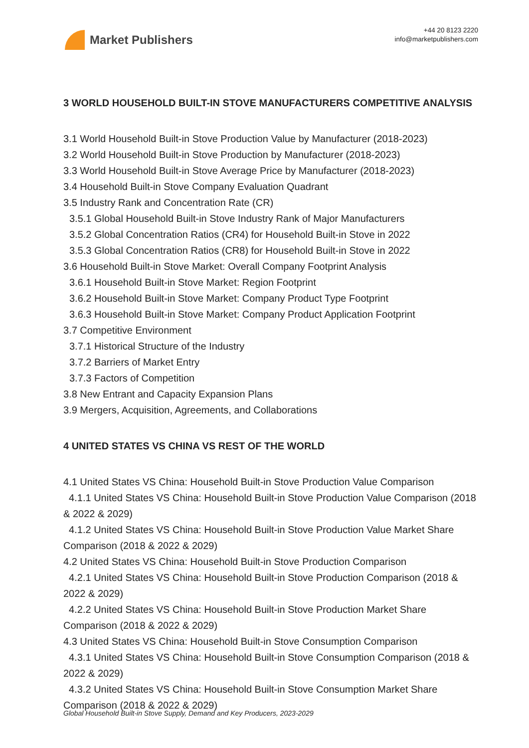Market Publishers
+44 20 8123 2220
info@marketpublishers.com
3 WORLD HOUSEHOLD BUILT-IN STOVE MANUFACTURERS COMPETITIVE ANALYSIS
3.1 World Household Built-in Stove Production Value by Manufacturer (2018-2023)
3.2 World Household Built-in Stove Production by Manufacturer (2018-2023)
3.3 World Household Built-in Stove Average Price by Manufacturer (2018-2023)
3.4 Household Built-in Stove Company Evaluation Quadrant
3.5 Industry Rank and Concentration Rate (CR)
3.5.1 Global Household Built-in Stove Industry Rank of Major Manufacturers
3.5.2 Global Concentration Ratios (CR4) for Household Built-in Stove in 2022
3.5.3 Global Concentration Ratios (CR8) for Household Built-in Stove in 2022
3.6 Household Built-in Stove Market: Overall Company Footprint Analysis
3.6.1 Household Built-in Stove Market: Region Footprint
3.6.2 Household Built-in Stove Market: Company Product Type Footprint
3.6.3 Household Built-in Stove Market: Company Product Application Footprint
3.7 Competitive Environment
3.7.1 Historical Structure of the Industry
3.7.2 Barriers of Market Entry
3.7.3 Factors of Competition
3.8 New Entrant and Capacity Expansion Plans
3.9 Mergers, Acquisition, Agreements, and Collaborations
4 UNITED STATES VS CHINA VS REST OF THE WORLD
4.1 United States VS China: Household Built-in Stove Production Value Comparison
4.1.1 United States VS China: Household Built-in Stove Production Value Comparison (2018 & 2022 & 2029)
4.1.2 United States VS China: Household Built-in Stove Production Value Market Share Comparison (2018 & 2022 & 2029)
4.2 United States VS China: Household Built-in Stove Production Comparison
4.2.1 United States VS China: Household Built-in Stove Production Comparison (2018 & 2022 & 2029)
4.2.2 United States VS China: Household Built-in Stove Production Market Share Comparison (2018 & 2022 & 2029)
4.3 United States VS China: Household Built-in Stove Consumption Comparison
4.3.1 United States VS China: Household Built-in Stove Consumption Comparison (2018 & 2022 & 2029)
4.3.2 United States VS China: Household Built-in Stove Consumption Market Share Comparison (2018 & 2022 & 2029)
Global Household Built-in Stove Supply, Demand and Key Producers, 2023-2029